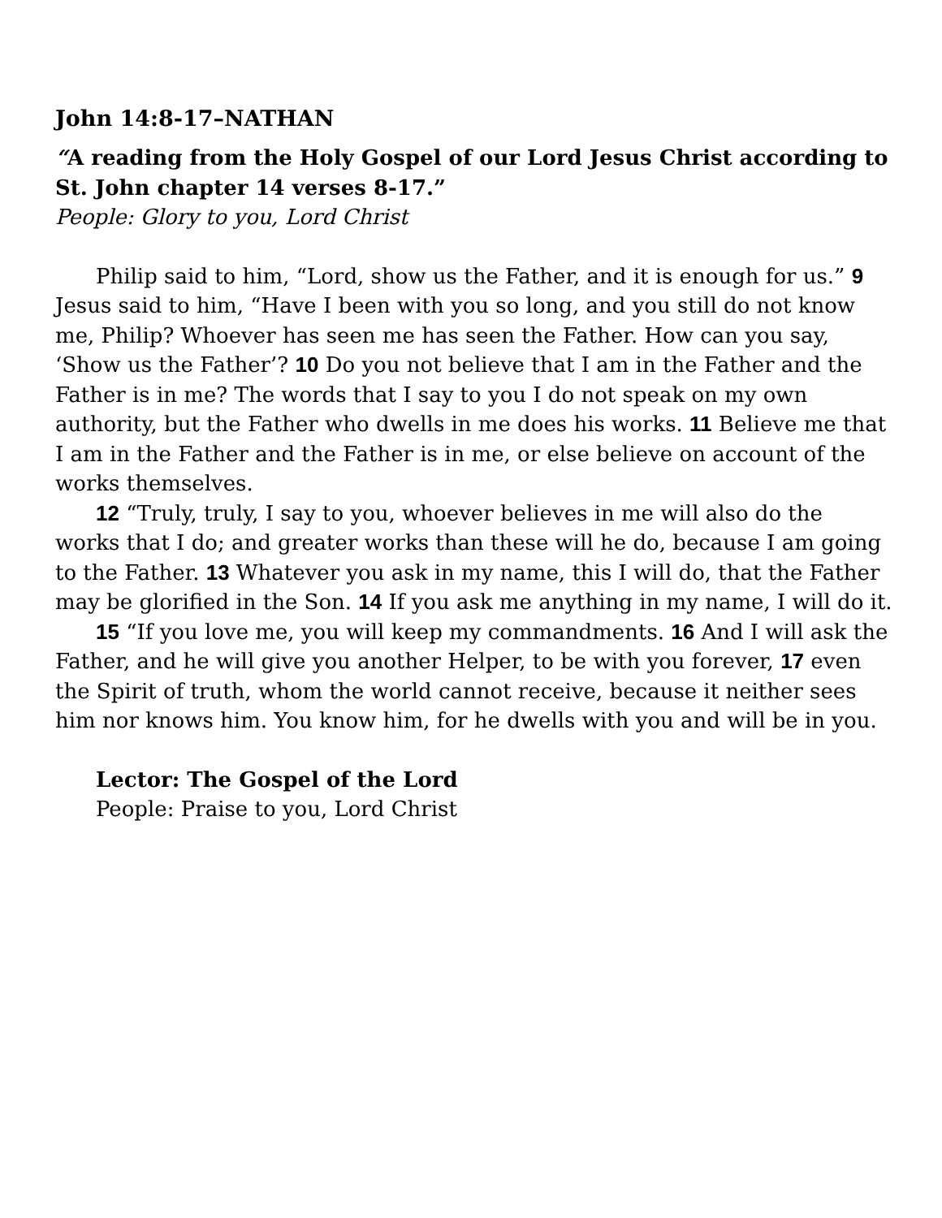John 14:8-17–NATHAN
“A reading from the Holy Gospel of our Lord Jesus Christ according to St. John chapter 14 verses 8-17.”
People: Glory to you, Lord Christ
Philip said to him, “Lord, show us the Father, and it is enough for us.” 9 Jesus said to him, “Have I been with you so long, and you still do not know me, Philip? Whoever has seen me has seen the Father. How can you say, ‘Show us the Father’? 10 Do you not believe that I am in the Father and the Father is in me? The words that I say to you I do not speak on my own authority, but the Father who dwells in me does his works. 11 Believe me that I am in the Father and the Father is in me, or else believe on account of the works themselves.
12 “Truly, truly, I say to you, whoever believes in me will also do the works that I do; and greater works than these will he do, because I am going to the Father. 13 Whatever you ask in my name, this I will do, that the Father may be glorified in the Son. 14 If you ask me anything in my name, I will do it.
15 “If you love me, you will keep my commandments. 16 And I will ask the Father, and he will give you another Helper, to be with you forever, 17 even the Spirit of truth, whom the world cannot receive, because it neither sees him nor knows him. You know him, for he dwells with you and will be in you.
Lector: The Gospel of the Lord
People: Praise to you, Lord Christ